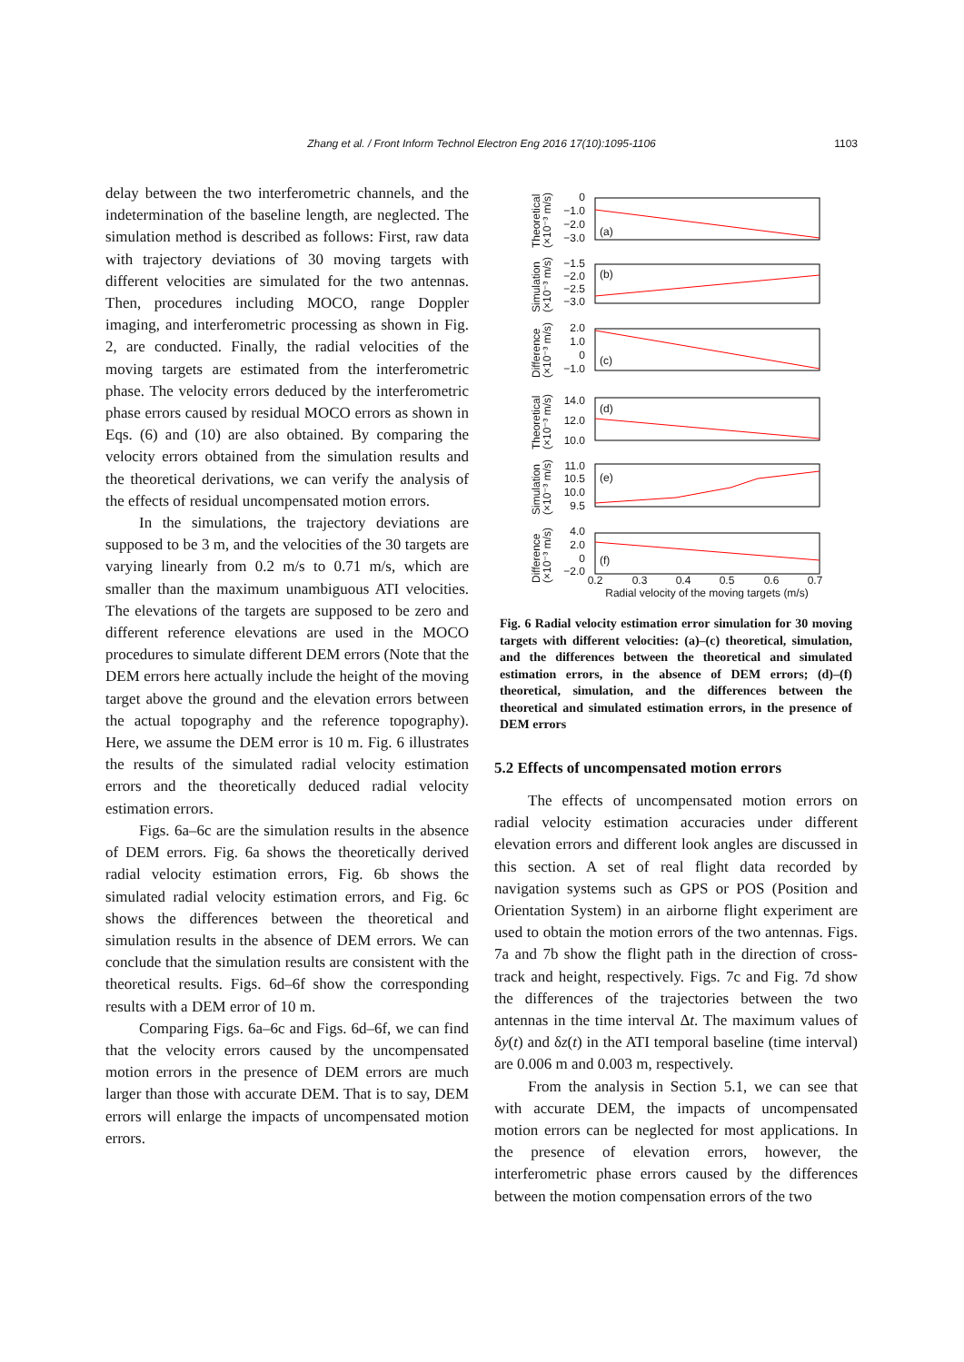Zhang et al. / Front Inform Technol Electron Eng 2016 17(10):1095-1106
1103
delay between the two interferometric channels, and the indetermination of the baseline length, are neglected. The simulation method is described as follows: First, raw data with trajectory deviations of 30 moving targets with different velocities are simulated for the two antennas. Then, procedures including MOCO, range Doppler imaging, and interferometric processing as shown in Fig. 2, are conducted. Finally, the radial velocities of the moving targets are estimated from the interferometric phase. The velocity errors deduced by the interferometric phase errors caused by residual MOCO errors as shown in Eqs. (6) and (10) are also obtained. By comparing the velocity errors obtained from the simulation results and the theoretical derivations, we can verify the analysis of the effects of residual uncompensated motion errors.
In the simulations, the trajectory deviations are supposed to be 3 m, and the velocities of the 30 targets are varying linearly from 0.2 m/s to 0.71 m/s, which are smaller than the maximum unambiguous ATI velocities. The elevations of the targets are supposed to be zero and different reference elevations are used in the MOCO procedures to simulate different DEM errors (Note that the DEM errors here actually include the height of the moving target above the ground and the elevation errors between the actual topography and the reference topography). Here, we assume the DEM error is 10 m. Fig. 6 illustrates the results of the simulated radial velocity estimation errors and the theoretically deduced radial velocity estimation errors.
Figs. 6a–6c are the simulation results in the absence of DEM errors. Fig. 6a shows the theoretically derived radial velocity estimation errors, Fig. 6b shows the simulated radial velocity estimation errors, and Fig. 6c shows the differences between the theoretical and simulation results in the absence of DEM errors. We can conclude that the simulation results are consistent with the theoretical results. Figs. 6d–6f show the corresponding results with a DEM error of 10 m.
Comparing Figs. 6a–6c and Figs. 6d–6f, we can find that the velocity errors caused by the uncompensated motion errors in the presence of DEM errors are much larger than those with accurate DEM. That is to say, DEM errors will enlarge the impacts of uncompensated motion errors.
0
−1.0
−2.0
−3.0
(a)
−1.5
−2.0
−2.5
−3.0
(b)
2.0
1.0
0
−1.0
(c)
14.0
12.0
10.0
(d)
11.0
10.5
10.0
9.5
(e)
4.0
2.0
0
−2.0
(f)
0.2
0.3
0.4
0.5
0.6
0.7
Radial velocity of the moving targets (m/s)
Theoretical
(×10⁻³ m/s)
Simulation
(×10⁻³ m/s)
Difference
(×10⁻³ m/s)
Theoretical
(×10⁻³ m/s)
Simulation
(×10⁻³ m/s)
Difference
(×10⁻³ m/s)
Fig. 6 Radial velocity estimation error simulation for 30 moving targets with different velocities: (a)–(c) theoretical, simulation, and the differences between the theoretical and simulated estimation errors, in the absence of DEM errors; (d)–(f) theoretical, simulation, and the differences between the theoretical and simulated estimation errors, in the presence of DEM errors
5.2 Effects of uncompensated motion errors
The effects of uncompensated motion errors on radial velocity estimation accuracies under different elevation errors and different look angles are discussed in this section. A set of real flight data recorded by navigation systems such as GPS or POS (Position and Orientation System) in an airborne flight experiment are used to obtain the motion errors of the two antennas. Figs. 7a and 7b show the flight path in the direction of cross-track and height, respectively. Figs. 7c and Fig. 7d show the differences of the trajectories between the two antennas in the time interval Δt. The maximum values of δy(t) and δz(t) in the ATI temporal baseline (time interval) are 0.006 m and 0.003 m, respectively.
From the analysis in Section 5.1, we can see that with accurate DEM, the impacts of uncompensated motion errors can be neglected for most applications. In the presence of elevation errors, however, the interferometric phase errors caused by the differences between the motion compensation errors of the two